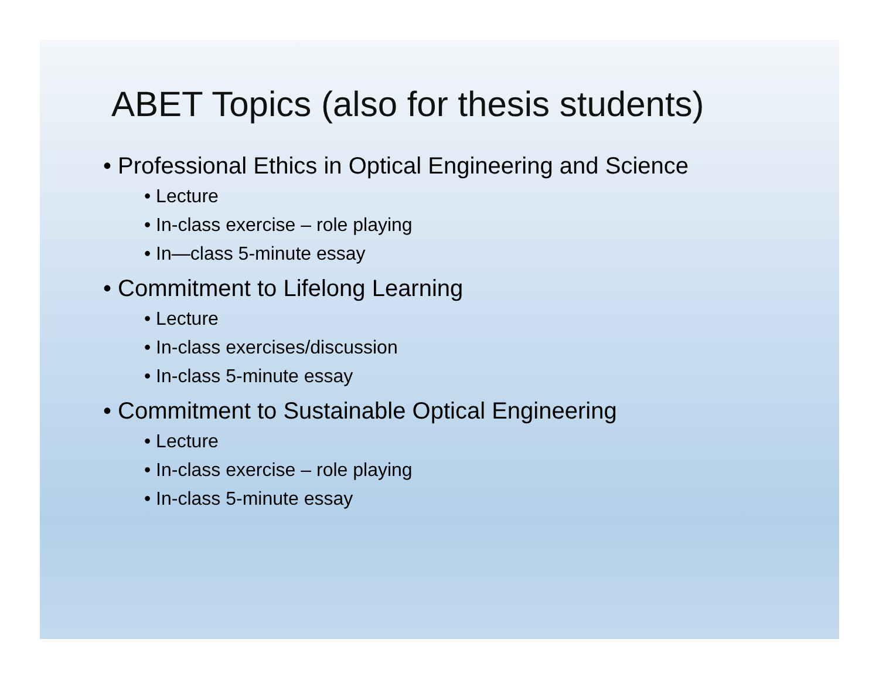ABET Topics (also for thesis students)
• Professional Ethics in Optical Engineering and Science
• Lecture
• In-class exercise – role playing
• In—class 5-minute essay
• Commitment to Lifelong Learning
• Lecture
• In-class exercises/discussion
• In-class 5-minute essay
• Commitment to Sustainable Optical Engineering
• Lecture
• In-class exercise – role playing
• In-class 5-minute essay